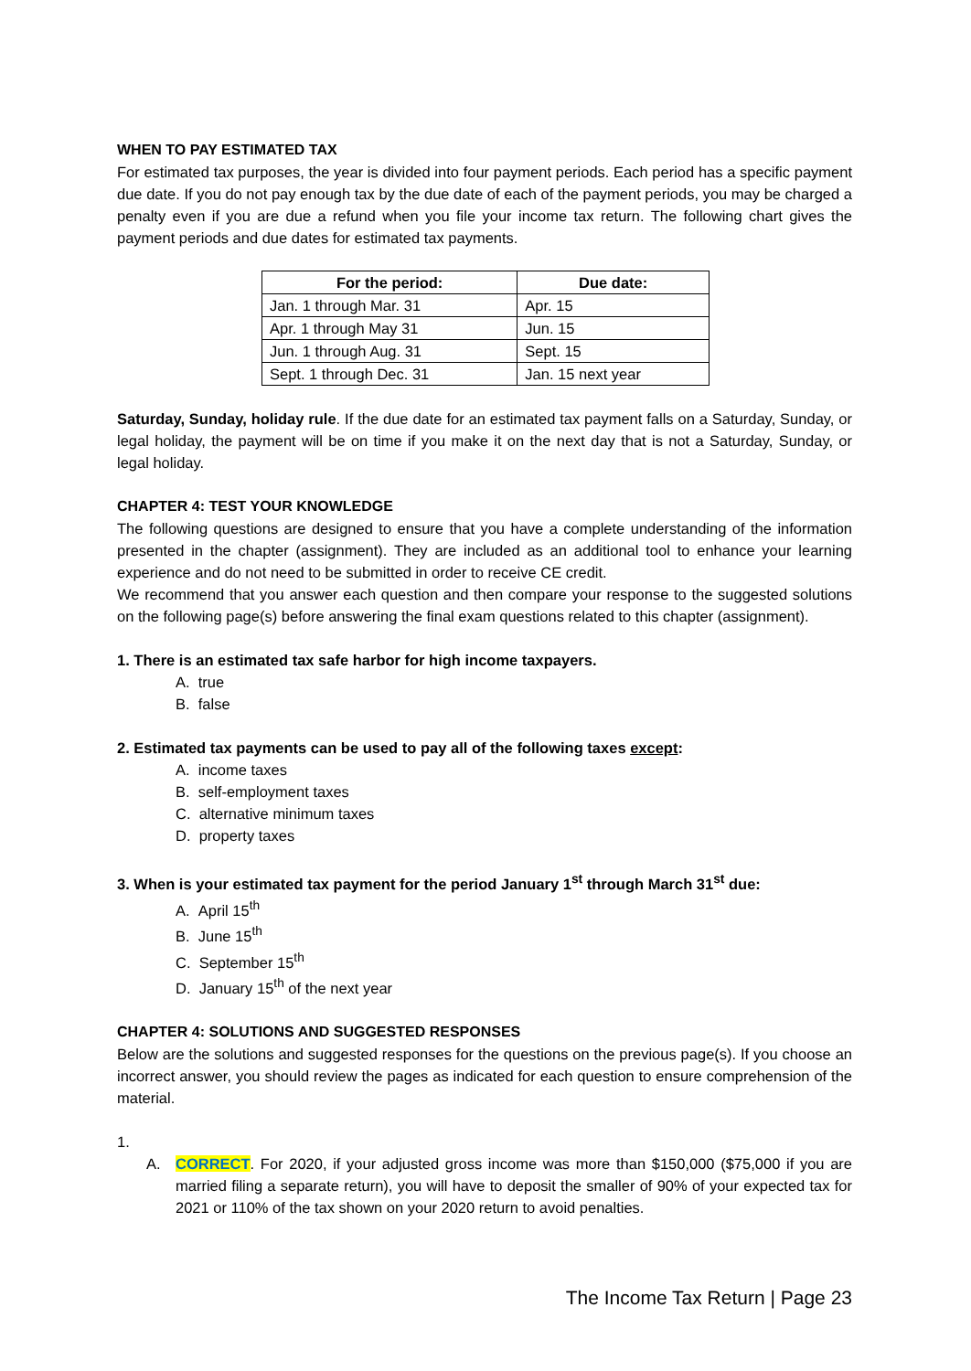WHEN TO PAY ESTIMATED TAX
For estimated tax purposes, the year is divided into four payment periods. Each period has a specific payment due date. If you do not pay enough tax by the due date of each of the payment periods, you may be charged a penalty even if you are due a refund when you file your income tax return. The following chart gives the payment periods and due dates for estimated tax payments.
| For the period: | Due date: |
| --- | --- |
| Jan. 1 through Mar. 31 | Apr. 15 |
| Apr. 1 through May 31 | Jun. 15 |
| Jun. 1 through Aug. 31 | Sept. 15 |
| Sept. 1 through Dec. 31 | Jan. 15 next year |
Saturday, Sunday, holiday rule. If the due date for an estimated tax payment falls on a Saturday, Sunday, or legal holiday, the payment will be on time if you make it on the next day that is not a Saturday, Sunday, or legal holiday.
CHAPTER 4: TEST YOUR KNOWLEDGE
The following questions are designed to ensure that you have a complete understanding of the information presented in the chapter (assignment). They are included as an additional tool to enhance your learning experience and do not need to be submitted in order to receive CE credit.
We recommend that you answer each question and then compare your response to the suggested solutions on the following page(s) before answering the final exam questions related to this chapter (assignment).
1. There is an estimated tax safe harbor for high income taxpayers.
A. true
B. false
2. Estimated tax payments can be used to pay all of the following taxes except:
A. income taxes
B. self-employment taxes
C. alternative minimum taxes
D. property taxes
3. When is your estimated tax payment for the period January 1<sup>st</sup> through March 31<sup>st</sup> due:
A. April 15<sup>th</sup>
B. June 15<sup>th</sup>
C. September 15<sup>th</sup>
D. January 15<sup>th</sup> of the next year
CHAPTER 4: SOLUTIONS AND SUGGESTED RESPONSES
Below are the solutions and suggested responses for the questions on the previous page(s). If you choose an incorrect answer, you should review the pages as indicated for each question to ensure comprehension of the material.
1.
A. CORRECT. For 2020, if your adjusted gross income was more than $150,000 ($75,000 if you are married filing a separate return), you will have to deposit the smaller of 90% of your expected tax for 2021 or 110% of the tax shown on your 2020 return to avoid penalties.
The Income Tax Return | Page 23